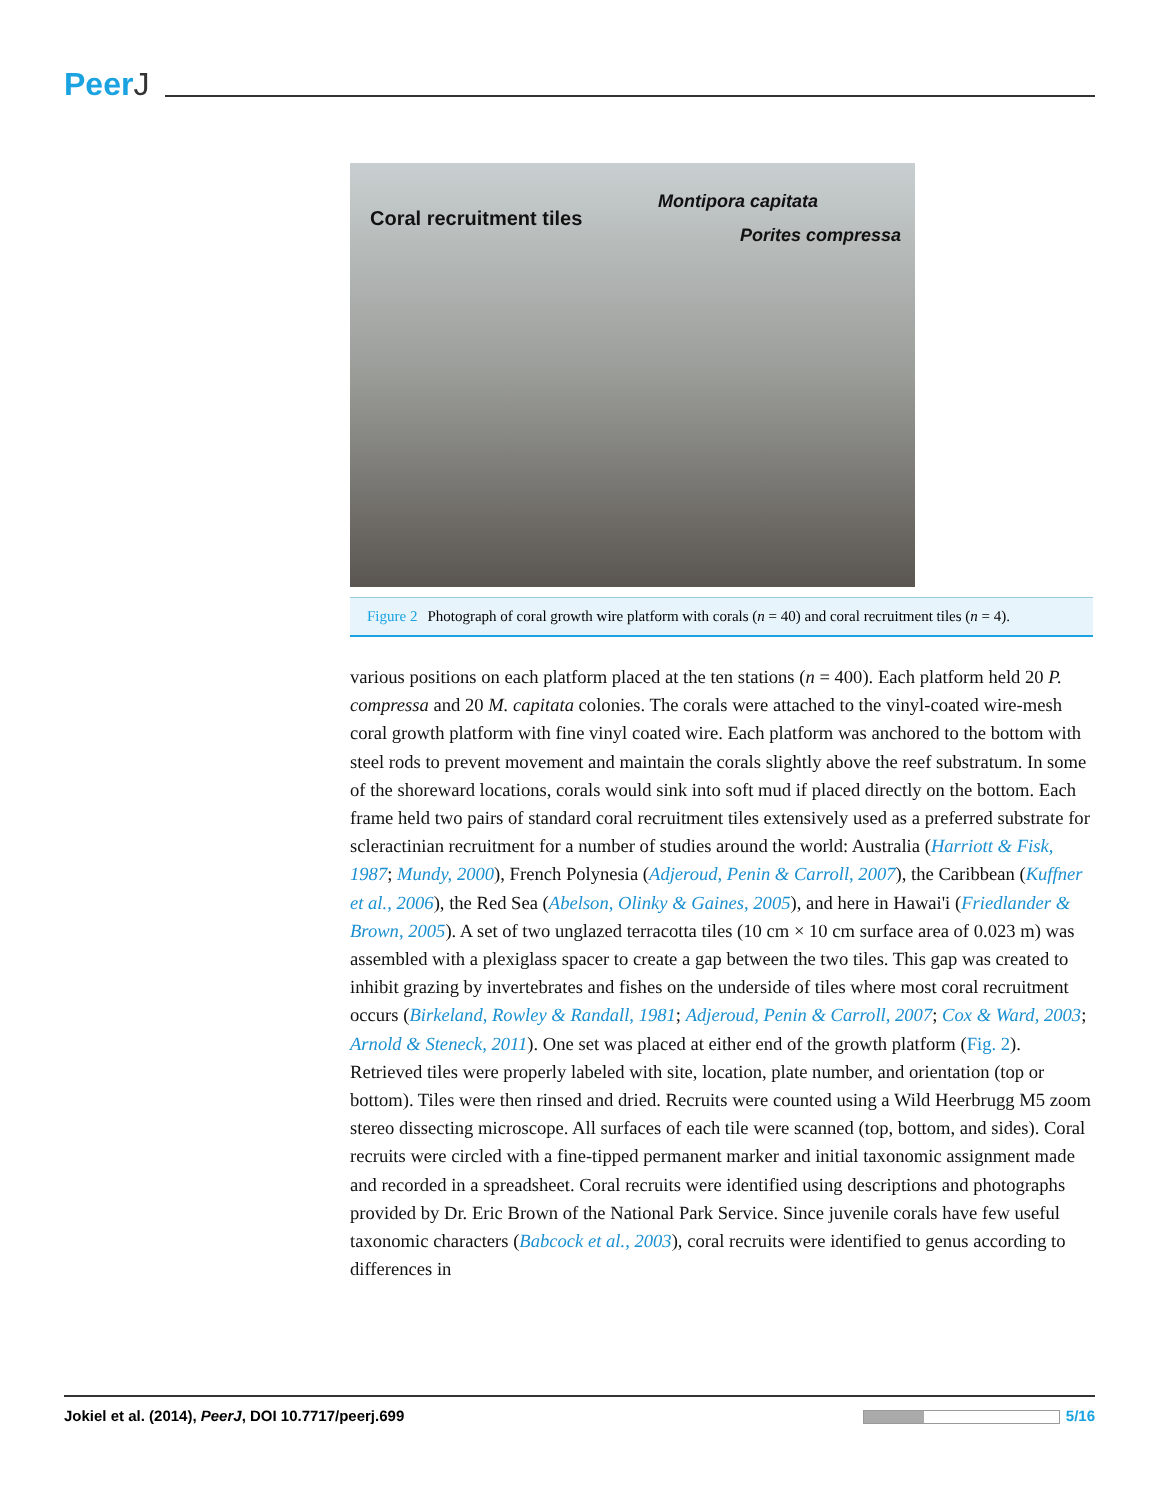PeerJ
Coral recruitment tiles
Montipora capitata
Porites compressa
Figure 2 Photograph of coral growth wire platform with corals (n = 40) and coral recruitment tiles (n = 4).
various positions on each platform placed at the ten stations (n = 400). Each platform held 20 P. compressa and 20 M. capitata colonies. The corals were attached to the vinyl-coated wire-mesh coral growth platform with fine vinyl coated wire. Each platform was anchored to the bottom with steel rods to prevent movement and maintain the corals slightly above the reef substratum. In some of the shoreward locations, corals would sink into soft mud if placed directly on the bottom. Each frame held two pairs of standard coral recruitment tiles extensively used as a preferred substrate for scleractinian recruitment for a number of studies around the world: Australia (Harriott & Fisk, 1987; Mundy, 2000), French Polynesia (Adjeroud, Penin & Carroll, 2007), the Caribbean (Kuffner et al., 2006), the Red Sea (Abelson, Olinky & Gaines, 2005), and here in Hawai'i (Friedlander & Brown, 2005). A set of two unglazed terracotta tiles (10 cm × 10 cm surface area of 0.023 m) was assembled with a plexiglass spacer to create a gap between the two tiles. This gap was created to inhibit grazing by invertebrates and fishes on the underside of tiles where most coral recruitment occurs (Birkeland, Rowley & Randall, 1981; Adjeroud, Penin & Carroll, 2007; Cox & Ward, 2003; Arnold & Steneck, 2011). One set was placed at either end of the growth platform (Fig. 2). Retrieved tiles were properly labeled with site, location, plate number, and orientation (top or bottom). Tiles were then rinsed and dried. Recruits were counted using a Wild Heerbrugg M5 zoom stereo dissecting microscope. All surfaces of each tile were scanned (top, bottom, and sides). Coral recruits were circled with a fine-tipped permanent marker and initial taxonomic assignment made and recorded in a spreadsheet. Coral recruits were identified using descriptions and photographs provided by Dr. Eric Brown of the National Park Service. Since juvenile corals have few useful taxonomic characters (Babcock et al., 2003), coral recruits were identified to genus according to differences in
Jokiel et al. (2014), PeerJ, DOI 10.7717/peerj.699 5/16